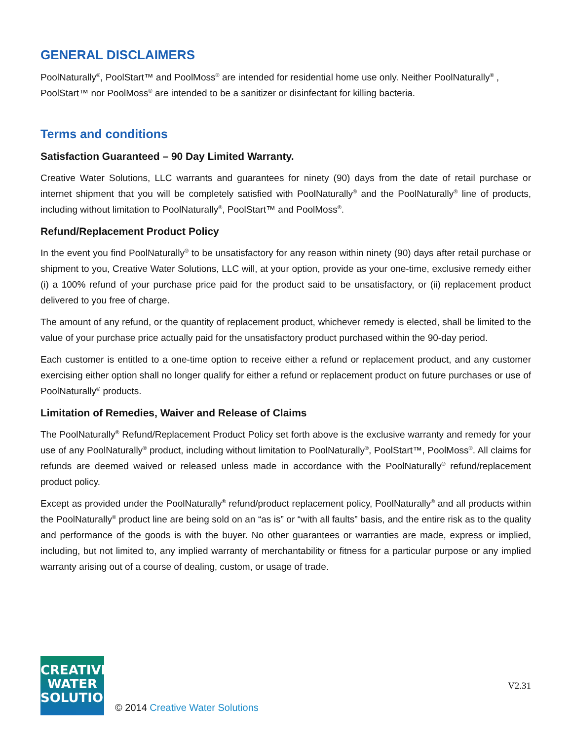GENERAL DISCLAIMERS
PoolNaturally<sup>®</sup>, PoolStart™ and PoolMoss<sup>®</sup> are intended for residential home use only. Neither PoolNaturally<sup>®</sup> , PoolStart™ nor PoolMoss<sup>®</sup> are intended to be a sanitizer or disinfectant for killing bacteria.
Terms and conditions
Satisfaction Guaranteed – 90 Day Limited Warranty.
Creative Water Solutions, LLC warrants and guarantees for ninety (90) days from the date of retail purchase or internet shipment that you will be completely satisfied with PoolNaturally<sup>®</sup> and the PoolNaturally<sup>®</sup> line of products, including without limitation to PoolNaturally<sup>®</sup>, PoolStart™ and PoolMoss<sup>®</sup>.
Refund/Replacement Product Policy
In the event you find PoolNaturally<sup>®</sup> to be unsatisfactory for any reason within ninety (90) days after retail purchase or shipment to you, Creative Water Solutions, LLC will, at your option, provide as your one-time, exclusive remedy either (i) a 100% refund of your purchase price paid for the product said to be unsatisfactory, or (ii) replacement product delivered to you free of charge.
The amount of any refund, or the quantity of replacement product, whichever remedy is elected, shall be limited to the value of your purchase price actually paid for the unsatisfactory product purchased within the 90-day period.
Each customer is entitled to a one-time option to receive either a refund or replacement product, and any customer exercising either option shall no longer qualify for either a refund or replacement product on future purchases or use of PoolNaturally<sup>®</sup> products.
Limitation of Remedies, Waiver and Release of Claims
The PoolNaturally<sup>®</sup> Refund/Replacement Product Policy set forth above is the exclusive warranty and remedy for your use of any PoolNaturally<sup>®</sup> product, including without limitation to PoolNaturally<sup>®</sup>, PoolStart™, PoolMoss<sup>®</sup>. All claims for refunds are deemed waived or released unless made in accordance with the PoolNaturally<sup>®</sup> refund/replacement product policy.
Except as provided under the PoolNaturally<sup>®</sup> refund/product replacement policy, PoolNaturally<sup>®</sup> and all products within the PoolNaturally<sup>®</sup> product line are being sold on an “as is” or “with all faults” basis, and the entire risk as to the quality and performance of the goods is with the buyer. No other guarantees or warranties are made, express or implied, including, but not limited to, any implied warranty of merchantability or fitness for a particular purpose or any implied warranty arising out of a course of dealing, custom, or usage of trade.
CREATIVE
WATER
SOLUTIONS
© 2014 Creative Water Solutions
V2.31